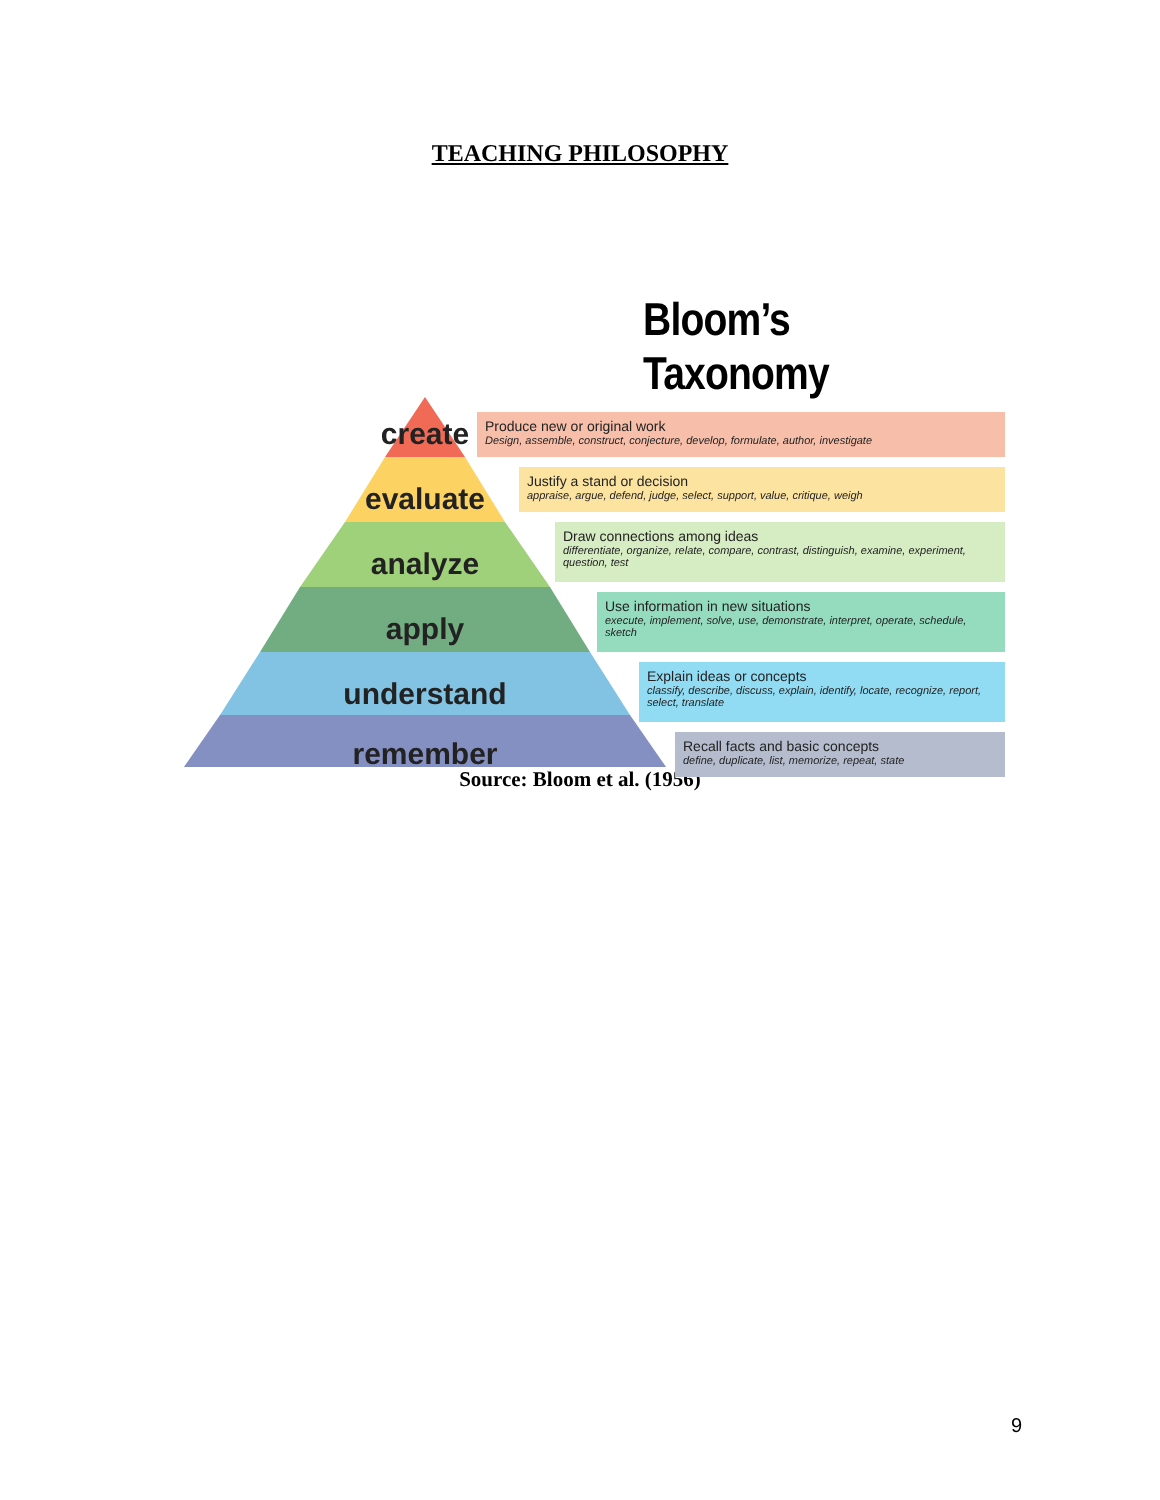TEACHING PHILOSOPHY
Bloom’s Taxonomy
create
evaluate
analyze
apply
understand
remember
Produce new or original work
Design, assemble, construct, conjecture, develop, formulate, author, investigate
Justify a stand or decision
appraise, argue, defend, judge, select, support, value, critique, weigh
Draw connections among ideas
differentiate, organize, relate, compare, contrast, distinguish, examine, experiment, question, test
Use information in new situations
execute, implement, solve, use, demonstrate, interpret, operate, schedule, sketch
Explain ideas or concepts
classify, describe, discuss, explain, identify, locate, recognize, report, select, translate
Recall facts and basic concepts
define, duplicate, list, memorize, repeat, state
Source: Bloom et al. (1956)
9